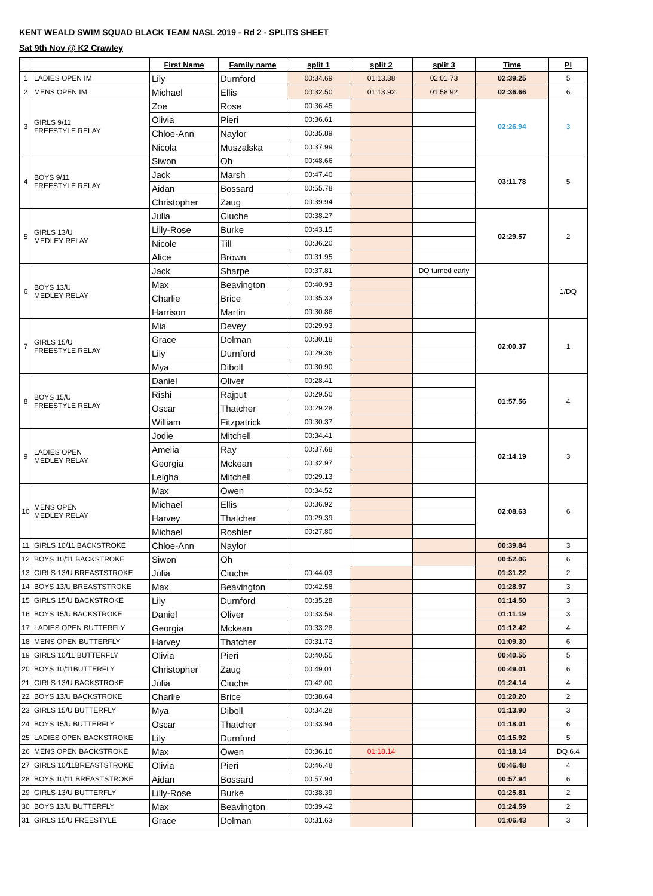KENT WEALD SWIM SQUAD BLACK TEAM NASL 2019 - Rd 2 - SPLITS SHEET
Sat 9th Nov @ K2 Crawley
| | | First Name | Family name | split 1 | split 2 | split 3 | Time | Pl |
| --- | --- | --- | --- | --- | --- | --- | --- | --- |
| 1 | LADIES OPEN IM | Lily | Durnford | 00:34.69 | 01:13.38 | 02:01.73 | 02:39.25 | 5 |
| 2 | MENS OPEN IM | Michael | Ellis | 00:32.50 | 01:13.92 | 01:58.92 | 02:36.66 | 6 |
| 3 | GIRLS 9/11 FREESTYLE RELAY | Zoe | Rose | 00:36.45 | | | 02:26.94 | 3 |
| | | Olivia | Pieri | 00:36.61 | | | | |
| | | Chloe-Ann | Naylor | 00:35.89 | | | | |
| | | Nicola | Muszalska | 00:37.99 | | | | |
| 4 | BOYS 9/11 FREESTYLE RELAY | Siwon | Oh | 00:48.66 | | | 03:11.78 | 5 |
| | | Jack | Marsh | 00:47.40 | | | | |
| | | Aidan | Bossard | 00:55.78 | | | | |
| | | Christopher | Zaug | 00:39.94 | | | | |
| 5 | GIRLS 13/U MEDLEY RELAY | Julia | Ciuche | 00:38.27 | | | 02:29.57 | 2 |
| | | Lilly-Rose | Burke | 00:43.15 | | | | |
| | | Nicole | Till | 00:36.20 | | | | |
| | | Alice | Brown | 00:31.95 | | | | |
| 6 | BOYS 13/U MEDLEY RELAY | Jack | Sharpe | 00:37.81 | | DQ turned early | | 1/DQ |
| | | Max | Beavington | 00:40.93 | | | | |
| | | Charlie | Brice | 00:35.33 | | | | |
| | | Harrison | Martin | 00:30.86 | | | | |
| 7 | GIRLS 15/U FREESTYLE RELAY | Mia | Devey | 00:29.93 | | | 02:00.37 | 1 |
| | | Grace | Dolman | 00:30.18 | | | | |
| | | Lily | Durnford | 00:29.36 | | | | |
| | | Mya | Diboll | 00:30.90 | | | | |
| 8 | BOYS 15/U FREESTYLE RELAY | Daniel | Oliver | 00:28.41 | | | 01:57.56 | 4 |
| | | Rishi | Rajput | 00:29.50 | | | | |
| | | Oscar | Thatcher | 00:29.28 | | | | |
| | | William | Fitzpatrick | 00:30.37 | | | | |
| 9 | LADIES OPEN MEDLEY RELAY | Jodie | Mitchell | 00:34.41 | | | 02:14.19 | 3 |
| | | Amelia | Ray | 00:37.68 | | | | |
| | | Georgia | Mckean | 00:32.97 | | | | |
| | | Leigha | Mitchell | 00:29.13 | | | | |
| 10 | MENS OPEN MEDLEY RELAY | Max | Owen | 00:34.52 | | | 02:08.63 | 6 |
| | | Michael | Ellis | 00:36.92 | | | | |
| | | Harvey | Thatcher | 00:29.39 | | | | |
| | | Michael | Roshier | 00:27.80 | | | | |
| 11 | GIRLS 10/11 BACKSTROKE | Chloe-Ann | Naylor | | | | 00:39.84 | 3 |
| 12 | BOYS 10/11 BACKSTROKE | Siwon | Oh | | | | 00:52.06 | 6 |
| 13 | GIRLS 13/U BREASTSTROKE | Julia | Ciuche | 00:44.03 | | | 01:31.22 | 2 |
| 14 | BOYS 13/U BREASTSTROKE | Max | Beavington | 00:42.58 | | | 01:28.97 | 3 |
| 15 | GIRLS 15/U BACKSTROKE | Lily | Durnford | 00:35.28 | | | 01:14.50 | 3 |
| 16 | BOYS 15/U BACKSTROKE | Daniel | Oliver | 00:33.59 | | | 01:11.19 | 3 |
| 17 | LADIES OPEN BUTTERFLY | Georgia | Mckean | 00:33.28 | | | 01:12.42 | 4 |
| 18 | MENS OPEN BUTTERFLY | Harvey | Thatcher | 00:31.72 | | | 01:09.30 | 6 |
| 19 | GIRLS 10/11 BUTTERFLY | Olivia | Pieri | 00:40.55 | | | 00:40.55 | 5 |
| 20 | BOYS 10/11BUTTERFLY | Christopher | Zaug | 00:49.01 | | | 00:49.01 | 6 |
| 21 | GIRLS 13/U BACKSTROKE | Julia | Ciuche | 00:42.00 | | | 01:24.14 | 4 |
| 22 | BOYS 13/U BACKSTROKE | Charlie | Brice | 00:38.64 | | | 01:20.20 | 2 |
| 23 | GIRLS 15/U BUTTERFLY | Mya | Diboll | 00:34.28 | | | 01:13.90 | 3 |
| 24 | BOYS 15/U BUTTERFLY | Oscar | Thatcher | 00:33.94 | | | 01:18.01 | 6 |
| 25 | LADIES OPEN BACKSTROKE | Lily | Durnford | | | | 01:15.92 | 5 |
| 26 | MENS OPEN BACKSTROKE | Max | Owen | 00:36.10 | 01:18.14 | | 01:18.14 | DQ 6.4 |
| 27 | GIRLS 10/11BREASTSTROKE | Olivia | Pieri | 00:46.48 | | | 00:46.48 | 4 |
| 28 | BOYS 10/11 BREASTSTROKE | Aidan | Bossard | 00:57.94 | | | 00:57.94 | 6 |
| 29 | GIRLS 13/U BUTTERFLY | Lilly-Rose | Burke | 00:38.39 | | | 01:25.81 | 2 |
| 30 | BOYS 13/U BUTTERFLY | Max | Beavington | 00:39.42 | | | 01:24.59 | 2 |
| 31 | GIRLS 15/U FREESTYLE | Grace | Dolman | 00:31.63 | | | 01:06.43 | 3 |